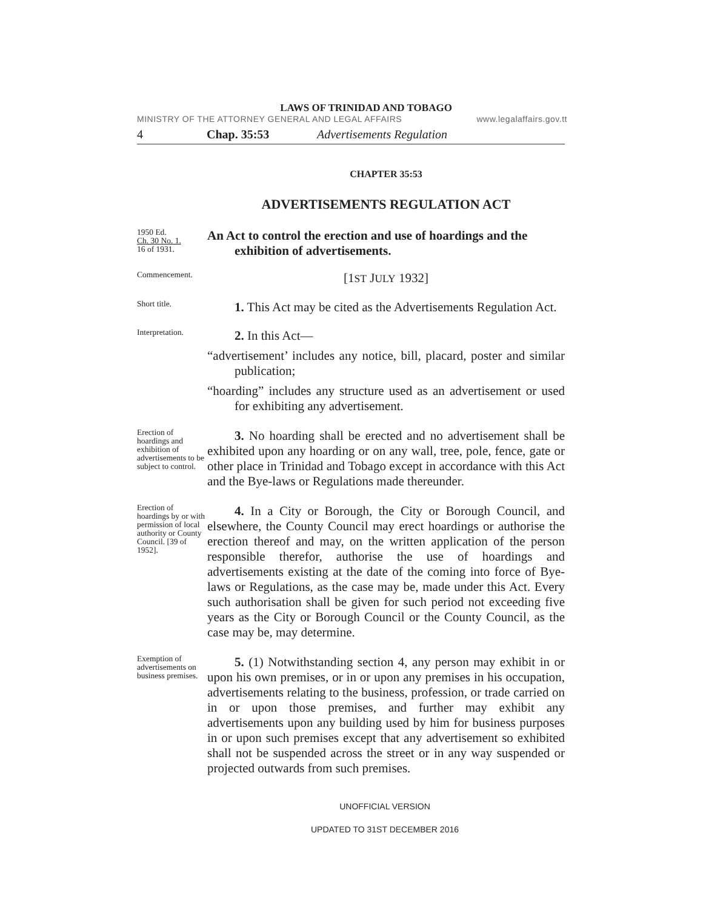LAWS OF TRINIDAD AND TOBAGO
MINISTRY OF THE ATTORNEY GENERAL AND LEGAL AFFAIRS www.legalaffairs.gov.tt
4 Chap. 35:53 Advertisements Regulation
CHAPTER 35:53
ADVERTISEMENTS REGULATION ACT
1950 Ed.
Ch. 30 No. 1.
16 of 1931.
An Act to control the erection and use of hoardings and the exhibition of advertisements.
Commencement.
[1ST JULY 1932]
Short title.
1. This Act may be cited as the Advertisements Regulation Act.
Interpretation.
2. In this Act—
“advertisement’ includes any notice, bill, placard, poster and similar publication;
“hoarding” includes any structure used as an advertisement or used for exhibiting any advertisement.
Erection of hoardings and exhibition of advertisements to be subject to control.
3. No hoarding shall be erected and no advertisement shall be exhibited upon any hoarding or on any wall, tree, pole, fence, gate or other place in Trinidad and Tobago except in accordance with this Act and the Bye-laws or Regulations made thereunder.
Erection of hoardings by or with permission of local authority or County Council. [39 of 1952].
4. In a City or Borough, the City or Borough Council, and elsewhere, the County Council may erect hoardings or authorise the erection thereof and may, on the written application of the person responsible therefor, authorise the use of hoardings and advertisements existing at the date of the coming into force of Bye-laws or Regulations, as the case may be, made under this Act. Every such authorisation shall be given for such period not exceeding five years as the City or Borough Council or the County Council, as the case may be, may determine.
Exemption of advertisements on business premises.
5. (1) Notwithstanding section 4, any person may exhibit in or upon his own premises, or in or upon any premises in his occupation, advertisements relating to the business, profession, or trade carried on in or upon those premises, and further may exhibit any advertisements upon any building used by him for business purposes in or upon such premises except that any advertisement so exhibited shall not be suspended across the street or in any way suspended or projected outwards from such premises.
UNOFFICIAL VERSION
UPDATED TO 31ST DECEMBER 2016